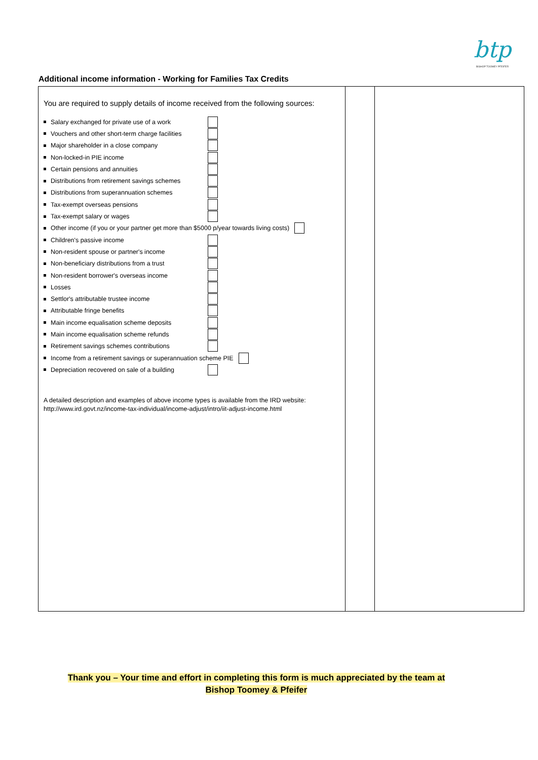btp
BISHOP TOOMEY PFEIFER
Additional income information - Working for Families Tax Credits
| You are required to supply details of income received from the following sources: Salary exchanged for private use of a work Vouchers and other short-term charge facilities Major shareholder in a close company Non-locked-in PIE income Certain pensions and annuities Distributions from retirement savings schemes Distributions from superannuation schemes Tax-exempt overseas pensions Tax-exempt salary or wages Other income (if you or your partner get more than $5000 p/year towards living costs) Children's passive income Non-resident spouse or partner's income Non-beneficiary distributions from a trust Non-resident borrower's overseas income Losses Settlor's attributable trustee income Attributable fringe benefits Main income equalisation scheme deposits Main income equalisation scheme refunds Retirement savings schemes contributions Income from a retirement savings or superannuation scheme PIE Depreciation recovered on sale of a building A detailed description and examples of above income types is available from the IRD website: http://www.ird.govt.nz/income-tax-individual/income-adjust/intro/iit-adjust-income.html | | |
Thank you – Your time and effort in completing this form is much appreciated by the team at
Bishop Toomey & Pfeifer